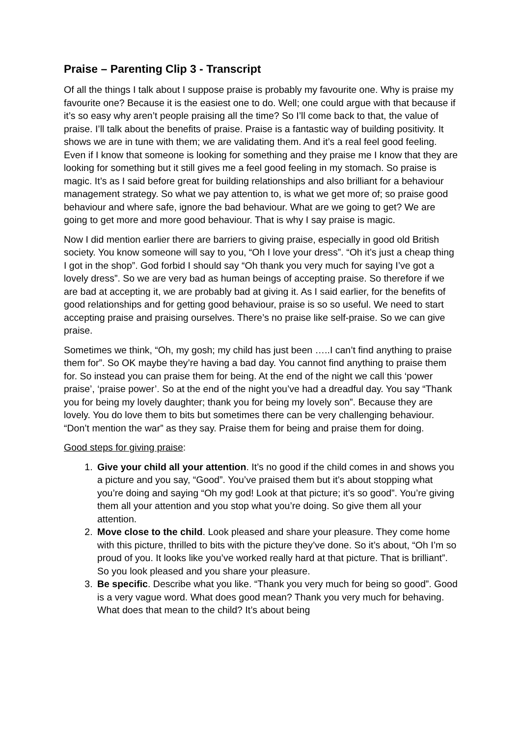Praise – Parenting Clip 3 - Transcript
Of all the things I talk about I suppose praise is probably my favourite one. Why is praise my favourite one? Because it is the easiest one to do. Well; one could argue with that because if it’s so easy why aren’t people praising all the time? So I’ll come back to that, the value of praise. I’ll talk about the benefits of praise. Praise is a fantastic way of building positivity. It shows we are in tune with them; we are validating them. And it’s a real feel good feeling. Even if I know that someone is looking for something and they praise me I know that they are looking for something but it still gives me a feel good feeling in my stomach. So praise is magic. It’s as I said before great for building relationships and also brilliant for a behaviour management strategy. So what we pay attention to, is what we get more of; so praise good behaviour and where safe, ignore the bad behaviour. What are we going to get? We are going to get more and more good behaviour. That is why I say praise is magic.
Now I did mention earlier there are barriers to giving praise, especially in good old British society. You know someone will say to you, “Oh I love your dress”. “Oh it’s just a cheap thing I got in the shop”. God forbid I should say “Oh thank you very much for saying I’ve got a lovely dress”. So we are very bad as human beings of accepting praise. So therefore if we are bad at accepting it, we are probably bad at giving it. As I said earlier, for the benefits of good relationships and for getting good behaviour, praise is so so useful. We need to start accepting praise and praising ourselves. There’s no praise like self-praise. So we can give praise.
Sometimes we think, “Oh, my gosh; my child has just been …..I can’t find anything to praise them for”. So OK maybe they’re having a bad day. You cannot find anything to praise them for. So instead you can praise them for being. At the end of the night we call this ‘power praise’, ‘praise power’. So at the end of the night you’ve had a dreadful day. You say “Thank you for being my lovely daughter; thank you for being my lovely son”. Because they are lovely. You do love them to bits but sometimes there can be very challenging behaviour. “Don’t mention the war” as they say. Praise them for being and praise them for doing.
Good steps for giving praise:
1. Give your child all your attention. It’s no good if the child comes in and shows you a picture and you say, “Good”. You’ve praised them but it’s about stopping what you’re doing and saying “Oh my god! Look at that picture; it’s so good”. You’re giving them all your attention and you stop what you’re doing. So give them all your attention.
2. Move close to the child. Look pleased and share your pleasure. They come home with this picture, thrilled to bits with the picture they’ve done. So it’s about, “Oh I’m so proud of you. It looks like you’ve worked really hard at that picture. That is brilliant”. So you look pleased and you share your pleasure.
3. Be specific. Describe what you like. “Thank you very much for being so good”. Good is a very vague word. What does good mean? Thank you very much for behaving. What does that mean to the child? It’s about being